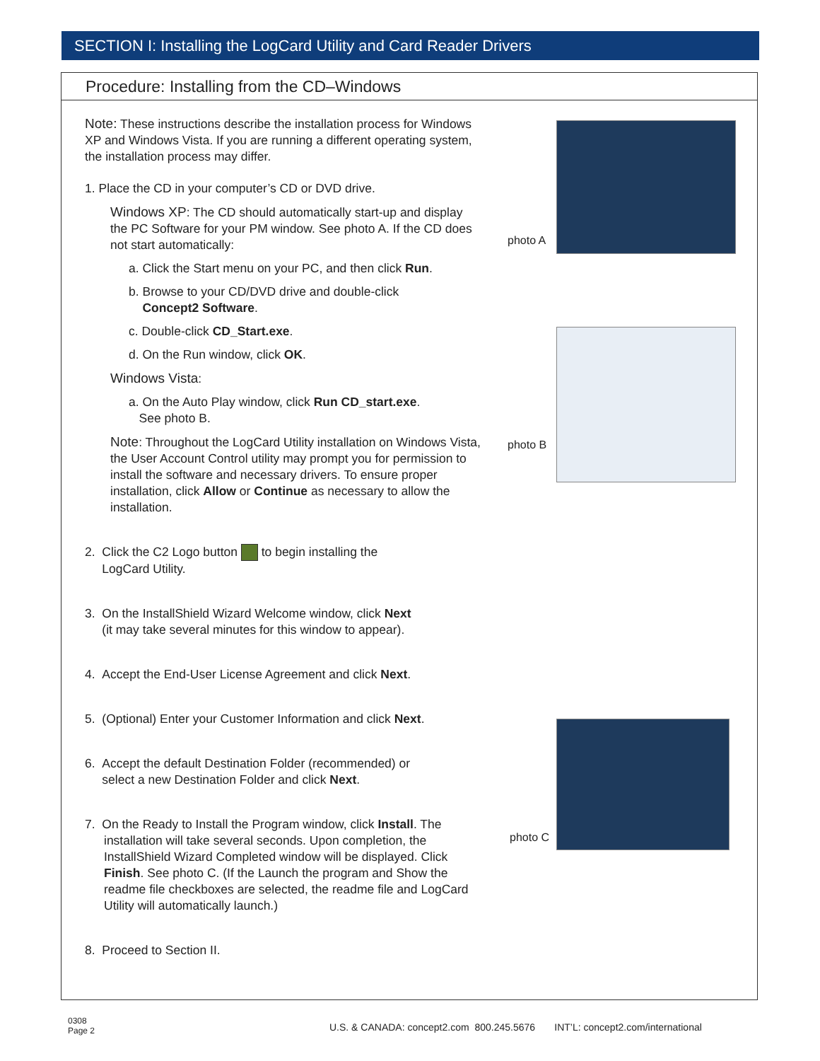SECTION I: Installing the LogCard Utility and Card Reader Drivers
Procedure: Installing from the CD–Windows
Note: These instructions describe the installation process for Windows XP and Windows Vista. If you are running a different operating system, the installation process may differ.
1. Place the CD in your computer’s CD or DVD drive.
Windows XP: The CD should automatically start-up and display the PC Software for your PM window. See photo A. If the CD does not start automatically:
a. Click the Start menu on your PC, and then click Run.
b. Browse to your CD/DVD drive and double-click
Concept2 Software.
c. Double-click CD_Start.exe.
d. On the Run window, click OK.
Windows Vista:
a. On the Auto Play window, click Run CD_start.exe.
See photo B.
Note: Throughout the LogCard Utility installation on Windows Vista, the User Account Control utility may prompt you for permission to install the software and necessary drivers. To ensure proper installation, click Allow or Continue as necessary to allow the installation.
2. Click the C2 Logo button to begin installing the
LogCard Utility.
3. On the InstallShield Wizard Welcome window, click Next
(it may take several minutes for this window to appear).
4. Accept the End-User License Agreement and click Next.
5. (Optional) Enter your Customer Information and click Next.
6. Accept the default Destination Folder (recommended) or
select a new Destination Folder and click Next.
7. On the Ready to Install the Program window, click Install. The installation will take several seconds. Upon completion, the InstallShield Wizard Completed window will be displayed. Click Finish. See photo C. (If the Launch the program and Show the readme file checkboxes are selected, the readme file and LogCard Utility will automatically launch.)
8. Proceed to Section II.
photo A
photo B
photo C
0308
Page 2
U.S. & CANADA: concept2.com 800.245.5676 INT’L: concept2.com/international